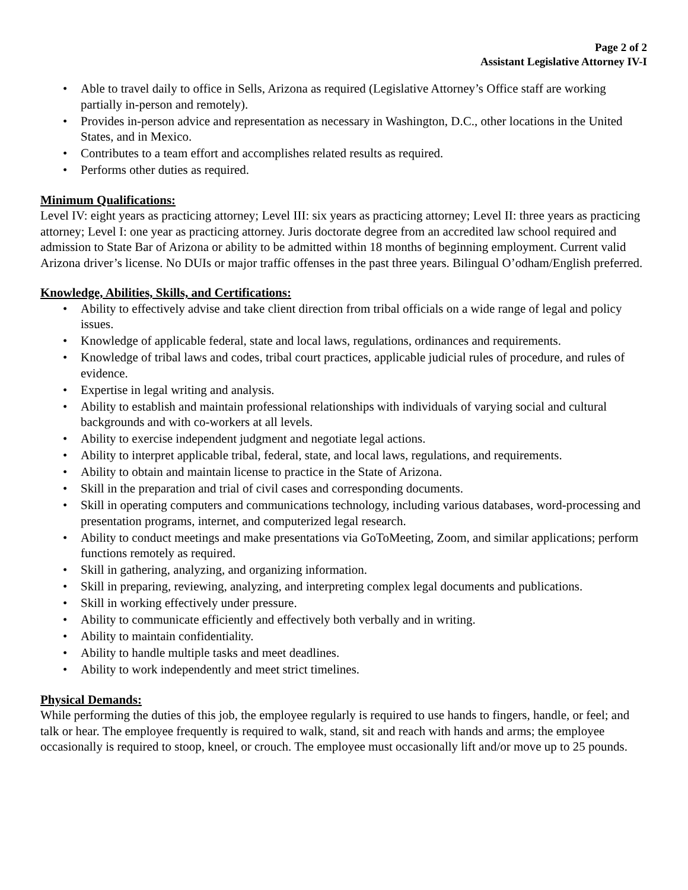Page 2 of 2
Assistant Legislative Attorney IV-I
• Able to travel daily to office in Sells, Arizona as required (Legislative Attorney’s Office staff are working partially in-person and remotely).
• Provides in-person advice and representation as necessary in Washington, D.C., other locations in the United States, and in Mexico.
• Contributes to a team effort and accomplishes related results as required.
• Performs other duties as required.
Minimum Qualifications:
Level IV: eight years as practicing attorney; Level III: six years as practicing attorney; Level II: three years as practicing attorney; Level I: one year as practicing attorney. Juris doctorate degree from an accredited law school required and admission to State Bar of Arizona or ability to be admitted within 18 months of beginning employment. Current valid Arizona driver’s license. No DUIs or major traffic offenses in the past three years. Bilingual O’odham/English preferred.
Knowledge, Abilities, Skills, and Certifications:
• Ability to effectively advise and take client direction from tribal officials on a wide range of legal and policy issues.
• Knowledge of applicable federal, state and local laws, regulations, ordinances and requirements.
• Knowledge of tribal laws and codes, tribal court practices, applicable judicial rules of procedure, and rules of evidence.
• Expertise in legal writing and analysis.
• Ability to establish and maintain professional relationships with individuals of varying social and cultural backgrounds and with co-workers at all levels.
• Ability to exercise independent judgment and negotiate legal actions.
• Ability to interpret applicable tribal, federal, state, and local laws, regulations, and requirements.
• Ability to obtain and maintain license to practice in the State of Arizona.
• Skill in the preparation and trial of civil cases and corresponding documents.
• Skill in operating computers and communications technology, including various databases, word-processing and presentation programs, internet, and computerized legal research.
• Ability to conduct meetings and make presentations via GoToMeeting, Zoom, and similar applications; perform functions remotely as required.
• Skill in gathering, analyzing, and organizing information.
• Skill in preparing, reviewing, analyzing, and interpreting complex legal documents and publications.
• Skill in working effectively under pressure.
• Ability to communicate efficiently and effectively both verbally and in writing.
• Ability to maintain confidentiality.
• Ability to handle multiple tasks and meet deadlines.
• Ability to work independently and meet strict timelines.
Physical Demands:
While performing the duties of this job, the employee regularly is required to use hands to fingers, handle, or feel; and talk or hear. The employee frequently is required to walk, stand, sit and reach with hands and arms; the employee occasionally is required to stoop, kneel, or crouch. The employee must occasionally lift and/or move up to 25 pounds.